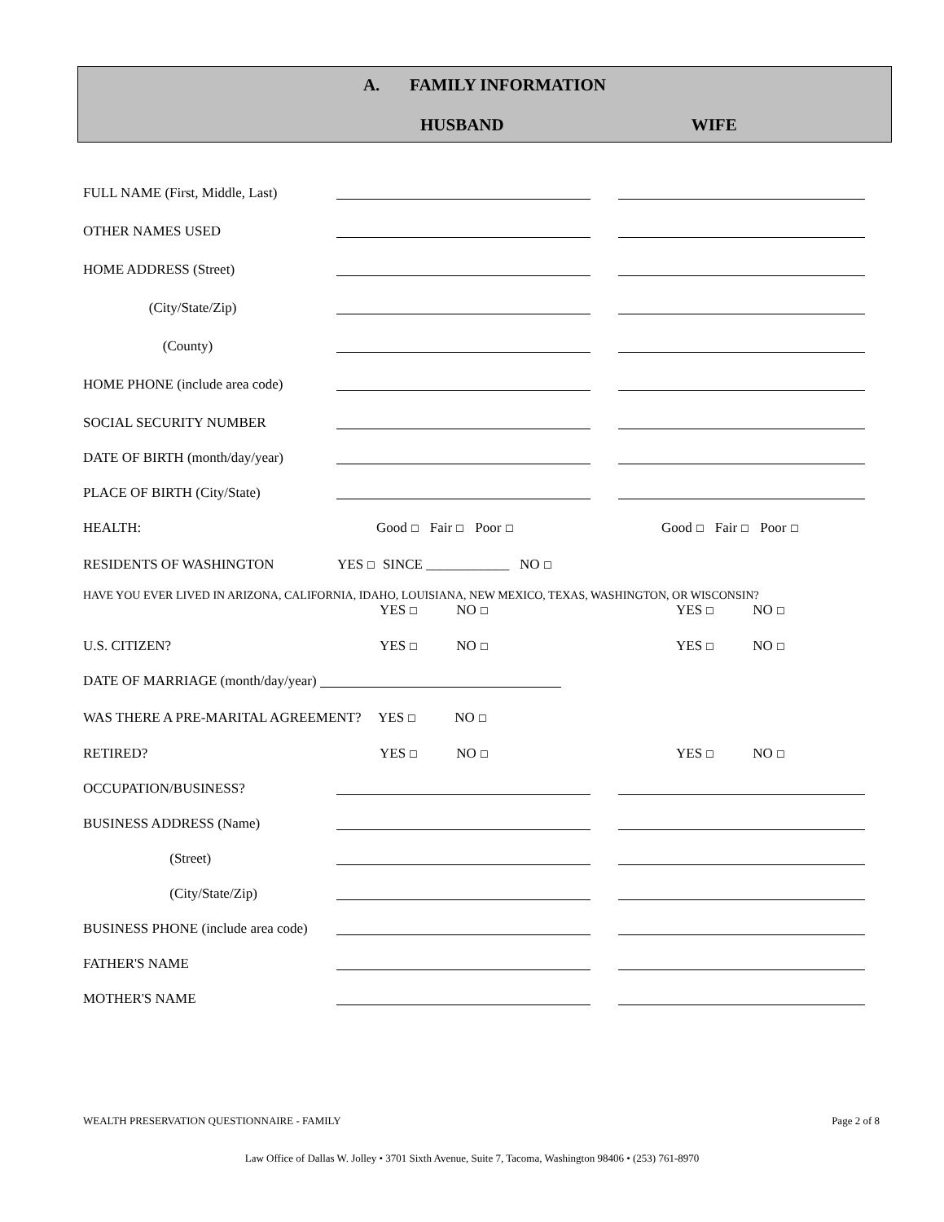A. FAMILY INFORMATION
HUSBAND WIFE
FULL NAME (First, Middle, Last)
OTHER NAMES USED
HOME ADDRESS (Street)
(City/State/Zip)
(County)
HOME PHONE (include area code)
SOCIAL SECURITY NUMBER
DATE OF BIRTH (month/day/year)
PLACE OF BIRTH (City/State)
HEALTH: Good ☐ Fair ☐ Poor ☐ Good ☐ Fair ☐ Poor ☐
RESIDENTS OF WASHINGTON YES ☐ SINCE ____________ NO ☐
HAVE YOU EVER LIVED IN ARIZONA, CALIFORNIA, IDAHO, LOUISIANA, NEW MEXICO, TEXAS, WASHINGTON, OR WISCONSIN?
YES ☐ NO ☐ YES ☐ NO ☐
U.S. CITIZEN? YES ☐ NO ☐ YES ☐ NO ☐
DATE OF MARRIAGE (month/day/year)
WAS THERE A PRE-MARITAL AGREEMENT? YES ☐ NO ☐
RETIRED? YES ☐ NO ☐ YES ☐ NO ☐
OCCUPATION/BUSINESS?
BUSINESS ADDRESS (Name)
(Street)
(City/State/Zip)
BUSINESS PHONE (include area code)
FATHER'S NAME
MOTHER'S NAME
WEALTH PRESERVATION QUESTIONNAIRE - FAMILY Page 2 of 8
Law Office of Dallas W. Jolley • 3701 Sixth Avenue, Suite 7, Tacoma, Washington 98406 • (253) 761-8970